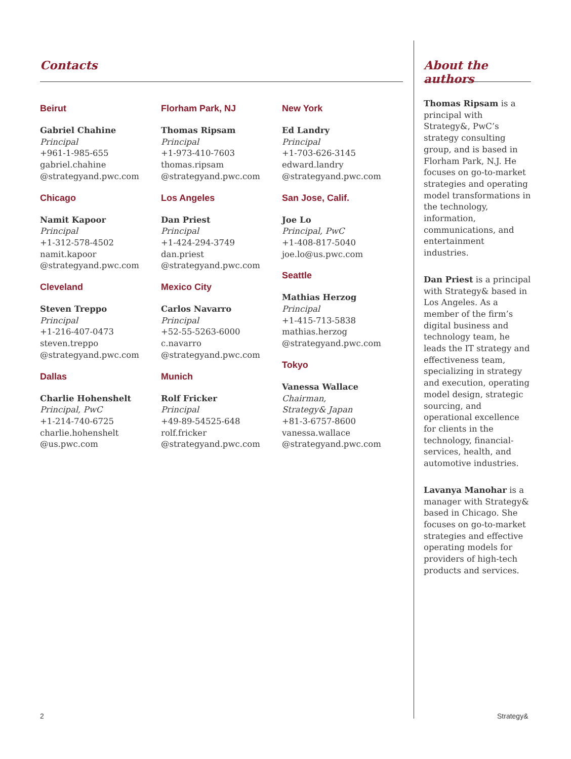Contacts
Beirut
Gabriel Chahine
Principal
+961-1-985-655
gabriel.chahine
@strategyand.pwc.com
Chicago
Namit Kapoor
Principal
+1-312-578-4502
namit.kapoor
@strategyand.pwc.com
Cleveland
Steven Treppo
Principal
+1-216-407-0473
steven.treppo
@strategyand.pwc.com
Dallas
Charlie Hohenshelt
Principal, PwC
+1-214-740-6725
charlie.hohenshelt
@us.pwc.com
Florham Park, NJ
Thomas Ripsam
Principal
+1-973-410-7603
thomas.ripsam
@strategyand.pwc.com
Los Angeles
Dan Priest
Principal
+1-424-294-3749
dan.priest
@strategyand.pwc.com
Mexico City
Carlos Navarro
Principal
+52-55-5263-6000
c.navarro
@strategyand.pwc.com
Munich
Rolf Fricker
Principal
+49-89-54525-648
rolf.fricker
@strategyand.pwc.com
New York
Ed Landry
Principal
+1-703-626-3145
edward.landry
@strategyand.pwc.com
San Jose, Calif.
Joe Lo
Principal, PwC
+1-408-817-5040
joe.lo@us.pwc.com
Seattle
Mathias Herzog
Principal
+1-415-713-5838
mathias.herzog
@strategyand.pwc.com
Tokyo
Vanessa Wallace
Chairman,
Strategy& Japan
+81-3-6757-8600
vanessa.wallace
@strategyand.pwc.com
About the authors
Thomas Ripsam is a principal with Strategy&, PwC’s strategy consulting group, and is based in Florham Park, N.J. He focuses on go-to-market strategies and operating model transformations in the technology, information, communications, and entertainment industries.
Dan Priest is a principal with Strategy& based in Los Angeles. As a member of the firm’s digital business and technology team, he leads the IT strategy and effectiveness team, specializing in strategy and execution, operating model design, strategic sourcing, and operational excellence for clients in the technology, financial-services, health, and automotive industries.
Lavanya Manohar is a manager with Strategy& based in Chicago. She focuses on go-to-market strategies and effective operating models for providers of high-tech products and services.
2 Strategy&